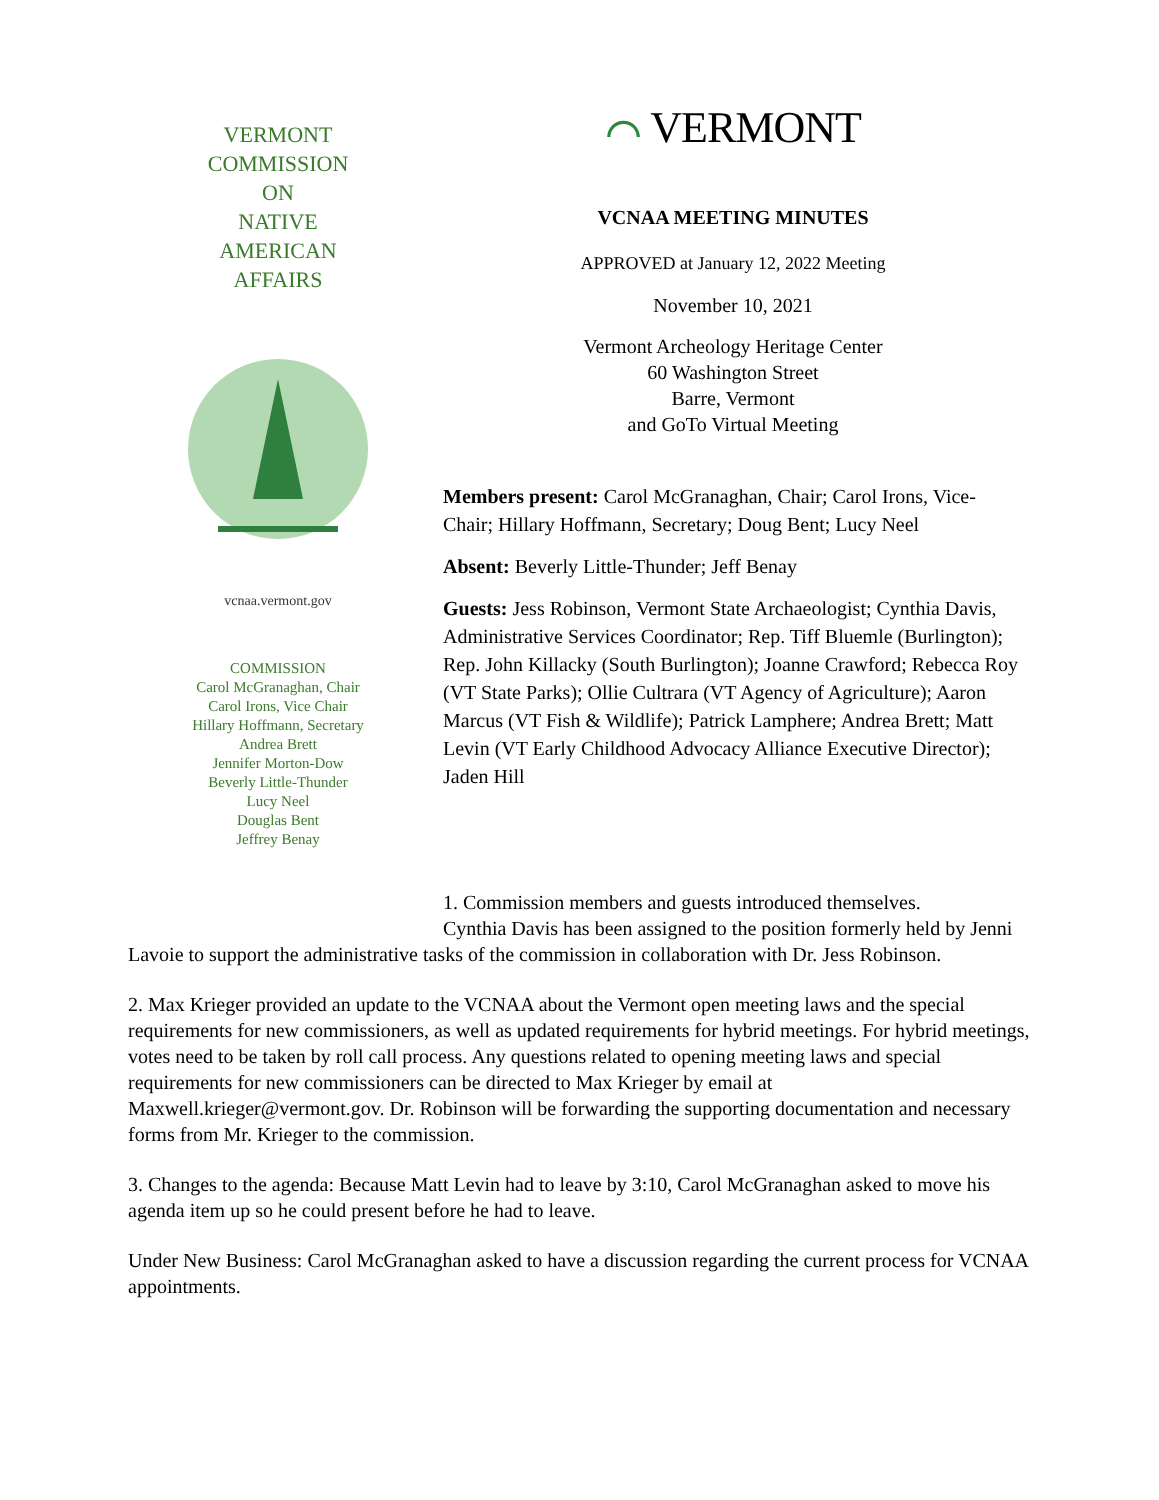VERMONT
COMMISSION
ON
NATIVE
AMERICAN
AFFAIRS
vcnaa.vermont.gov
COMMISSION
Carol McGranaghan, Chair
Carol Irons, Vice Chair
Hillary Hoffmann, Secretary
Andrea Brett
Jennifer Morton-Dow
Beverly Little-Thunder
Lucy Neel
Douglas Bent
Jeffrey Benay
⌒ VERMONT
VCNAA MEETING MINUTES
APPROVED at January 12, 2022 Meeting
November 10, 2021
Vermont Archeology Heritage Center
60 Washington Street
Barre, Vermont
and GoTo Virtual Meeting
Members present: Carol McGranaghan, Chair; Carol Irons, Vice-Chair; Hillary Hoffmann, Secretary; Doug Bent; Lucy Neel
Absent: Beverly Little-Thunder; Jeff Benay
Guests: Jess Robinson, Vermont State Archaeologist; Cynthia Davis, Administrative Services Coordinator; Rep. Tiff Bluemle (Burlington); Rep. John Killacky (South Burlington); Joanne Crawford; Rebecca Roy (VT State Parks); Ollie Cultrara (VT Agency of Agriculture); Aaron Marcus (VT Fish & Wildlife); Patrick Lamphere; Andrea Brett; Matt Levin (VT Early Childhood Advocacy Alliance Executive Director); Jaden Hill
1. Commission members and guests introduced themselves. Cynthia Davis has been assigned to the position formerly held by Jenni Lavoie to support the administrative tasks of the commission in collaboration with Dr. Jess Robinson.
2. Max Krieger provided an update to the VCNAA about the Vermont open meeting laws and the special requirements for new commissioners, as well as updated requirements for hybrid meetings. For hybrid meetings, votes need to be taken by roll call process. Any questions related to opening meeting laws and special requirements for new commissioners can be directed to Max Krieger by email at Maxwell.krieger@vermont.gov. Dr. Robinson will be forwarding the supporting documentation and necessary forms from Mr. Krieger to the commission.
3. Changes to the agenda: Because Matt Levin had to leave by 3:10, Carol McGranaghan asked to move his agenda item up so he could present before he had to leave.
Under New Business: Carol McGranaghan asked to have a discussion regarding the current process for VCNAA appointments.